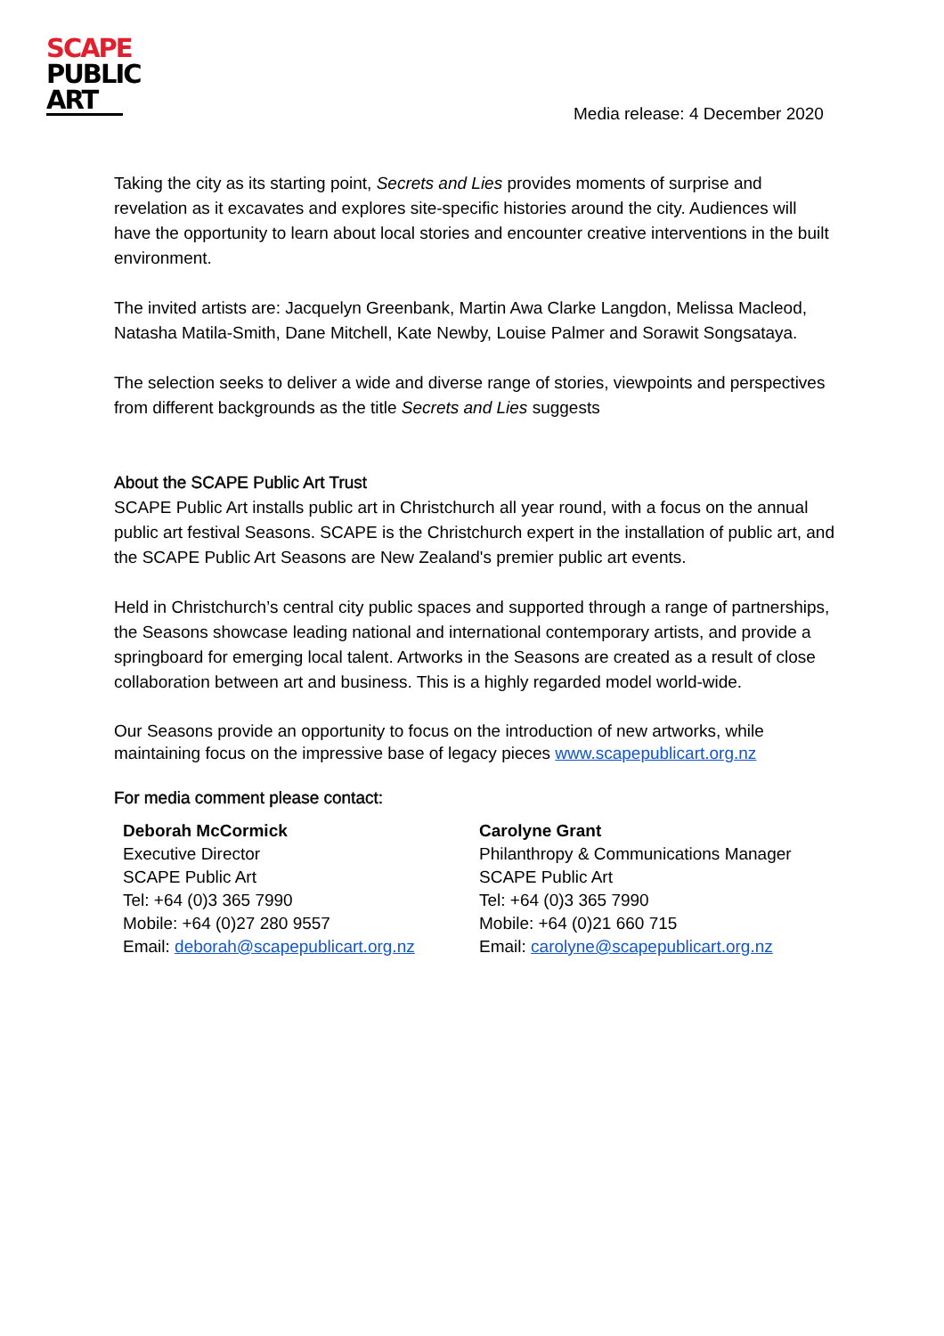SCAPE
PUBLIC
ART
Media release: 4 December 2020
Taking the city as its starting point, Secrets and Lies provides moments of surprise and revelation as it excavates and explores site-specific histories around the city. Audiences will have the opportunity to learn about local stories and encounter creative interventions in the built environment.
The invited artists are: Jacquelyn Greenbank, Martin Awa Clarke Langdon, Melissa Macleod, Natasha Matila-Smith, Dane Mitchell, Kate Newby, Louise Palmer and Sorawit Songsataya.
The selection seeks to deliver a wide and diverse range of stories, viewpoints and perspectives from different backgrounds as the title Secrets and Lies suggests
About the SCAPE Public Art Trust
SCAPE Public Art installs public art in Christchurch all year round, with a focus on the annual public art festival Seasons. SCAPE is the Christchurch expert in the installation of public art, and the SCAPE Public Art Seasons are New Zealand's premier public art events.
Held in Christchurch’s central city public spaces and supported through a range of partnerships, the Seasons showcase leading national and international contemporary artists, and provide a springboard for emerging local talent. Artworks in the Seasons are created as a result of close collaboration between art and business. This is a highly regarded model world-wide.
Our Seasons provide an opportunity to focus on the introduction of new artworks, while maintaining focus on the impressive base of legacy pieces www.scapepublicart.org.nz
For media comment please contact:
Deborah McCormick
Executive Director
SCAPE Public Art
Tel: +64 (0)3 365 7990
Mobile: +64 (0)27 280 9557
Email: deborah@scapepublicart.org.nz
Carolyne Grant
Philanthropy & Communications Manager
SCAPE Public Art
Tel: +64 (0)3 365 7990
Mobile: +64 (0)21 660 715
Email: carolyne@scapepublicart.org.nz